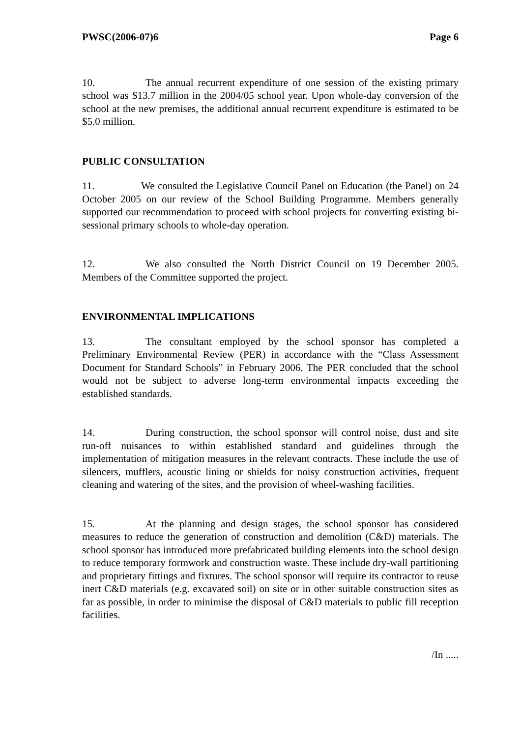PWSC(2006-07)6 Page 6
10. The annual recurrent expenditure of one session of the existing primary school was $13.7 million in the 2004/05 school year. Upon whole-day conversion of the school at the new premises, the additional annual recurrent expenditure is estimated to be $5.0 million.
PUBLIC CONSULTATION
11. We consulted the Legislative Council Panel on Education (the Panel) on 24 October 2005 on our review of the School Building Programme. Members generally supported our recommendation to proceed with school projects for converting existing bi-sessional primary schools to whole-day operation.
12. We also consulted the North District Council on 19 December 2005. Members of the Committee supported the project.
ENVIRONMENTAL IMPLICATIONS
13. The consultant employed by the school sponsor has completed a Preliminary Environmental Review (PER) in accordance with the “Class Assessment Document for Standard Schools” in February 2006. The PER concluded that the school would not be subject to adverse long-term environmental impacts exceeding the established standards.
14. During construction, the school sponsor will control noise, dust and site run-off nuisances to within established standard and guidelines through the implementation of mitigation measures in the relevant contracts. These include the use of silencers, mufflers, acoustic lining or shields for noisy construction activities, frequent cleaning and watering of the sites, and the provision of wheel-washing facilities.
15. At the planning and design stages, the school sponsor has considered measures to reduce the generation of construction and demolition (C&D) materials. The school sponsor has introduced more prefabricated building elements into the school design to reduce temporary formwork and construction waste. These include dry-wall partitioning and proprietary fittings and fixtures. The school sponsor will require its contractor to reuse inert C&D materials (e.g. excavated soil) on site or in other suitable construction sites as far as possible, in order to minimise the disposal of C&D materials to public fill reception facilities.
/In .....